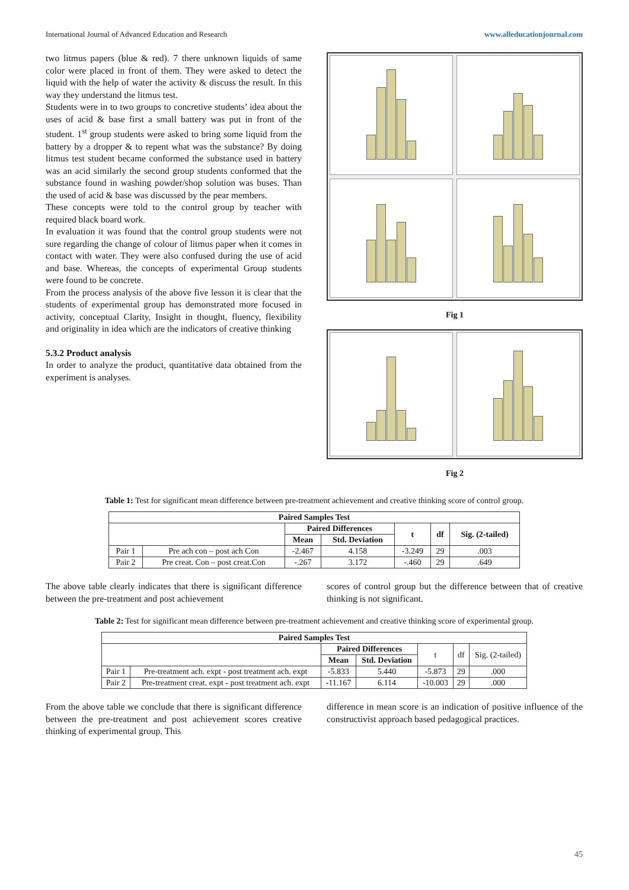International Journal of Advanced Education and Research www.alleducationjournal.com
two litmus papers (blue & red). 7 there unknown liquids of same color were placed in front of them. They were asked to detect the liquid with the help of water the activity & discuss the result. In this way they understand the litmus test.
Students were in to two groups to concretive students’ idea about the uses of acid & base first a small battery was put in front of the student. 1<sup>st</sup> group students were asked to bring some liquid from the battery by a dropper & to repent what was the substance? By doing litmus test student became conformed the substance used in battery was an acid similarly the second group students conformed that the substance found in washing powder/shop solution was buses. Than the used of acid & base was discussed by the pear members.
These concepts were told to the control group by teacher with required black board work.
In evaluation it was found that the control group students were not sure regarding the change of colour of litmus paper when it comes in contact with water. They were also confused during the use of acid and base. Whereas, the concepts of experimental Group students were found to be concrete.
From the process analysis of the above five lesson it is clear that the students of experimental group has demonstrated more focused in activity, conceptual Clarity, Insight in thought, fluency, flexibility and originality in idea which are the indicators of creative thinking
5.3.2 Product analysis
In order to analyze the product, quantitative data obtained from the experiment is analyses.
Fig 1
Fig 2
Table 1: Test for significant mean difference between pre-treatment achievement and creative thinking score of control group.
| Paired Samples Test | | | | | | |
| --- | --- | --- | --- | --- | --- | --- |
| | | Paired Differences | | t | df | Sig. (2-tailed) |
| | | Mean | Std. Deviation | | | |
| Pair 1 | Pre ach con – post ach Con | -2.467 | 4.158 | -3.249 | 29 | .003 |
| Pair 2 | Pre creat. Con – post creat.Con | -.267 | 3.172 | -.460 | 29 | .649 |
The above table clearly indicates that there is significant difference between the pre-treatment and post achievement
scores of control group but the difference between that of creative thinking is not significant.
Table 2: Test for significant mean difference between pre-treatment achievement and creative thinking score of experimental group.
| Paired Samples Test | | | | | | |
| --- | --- | --- | --- | --- | --- | --- |
| | | Paired Differences | | t | df | Sig. (2-tailed) |
| | | Mean | Std. Deviation | | | |
| Pair 1 | Pre-treatment ach. expt - post treatment ach. expt | -5.833 | 5.440 | -5.873 | 29 | .000 |
| Pair 2 | Pre-treatment creat. expt - post treatment ach. expt | -11.167 | 6.114 | -10.003 | 29 | .000 |
From the above table we conclude that there is significant difference between the pre-treatment and post achievement scores creative thinking of experimental group. This
difference in mean score is an indication of positive influence of the constructivist approach based pedagogical practices.
45